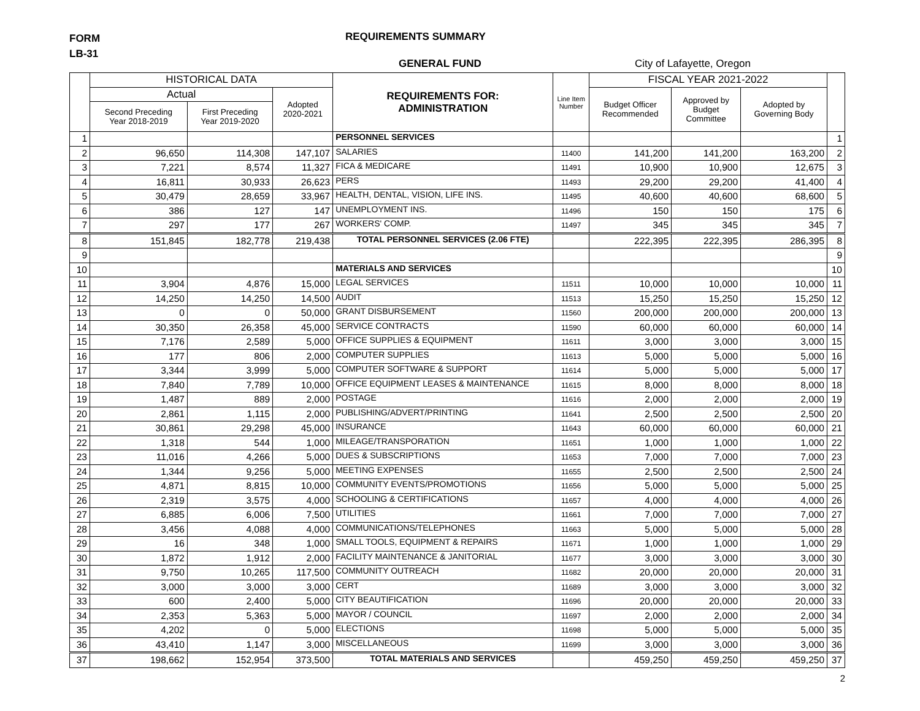FORM
LB-31
REQUIREMENTS SUMMARY
GENERAL FUND City of Lafayette, Oregon
| | HISTORICAL DATA | | | REQUIREMENTS FOR: ADMINISTRATION | Line Item Number | FISCAL YEAR 2021-2022 | | | |
| --- | --- | --- | --- | --- | --- | --- | --- | --- | --- |
| | Actual | | Adopted 2020-2021 | | | Budget Officer Recommended | Approved by Budget Committee | Adopted by Governing Body | |
| | Second Preceding Year 2018-2019 | First Preceding Year 2019-2020 | | | | | | | |
| 1 | | | | PERSONNEL SERVICES | | | | | 1 |
| 2 | 96,650 | 114,308 | 147,107 | SALARIES | 11400 | 141,200 | 141,200 | 163,200 | 2 |
| 3 | 7,221 | 8,574 | 11,327 | FICA & MEDICARE | 11491 | 10,900 | 10,900 | 12,675 | 3 |
| 4 | 16,811 | 30,933 | 26,623 | PERS | 11493 | 29,200 | 29,200 | 41,400 | 4 |
| 5 | 30,479 | 28,659 | 33,967 | HEALTH, DENTAL, VISION, LIFE INS. | 11495 | 40,600 | 40,600 | 68,600 | 5 |
| 6 | 386 | 127 | 147 | UNEMPLOYMENT INS. | 11496 | 150 | 150 | 175 | 6 |
| 7 | 297 | 177 | 267 | WORKERS' COMP. | 11497 | 345 | 345 | 345 | 7 |
| 8 | 151,845 | 182,778 | 219,438 | TOTAL PERSONNEL SERVICES (2.06 FTE) | | 222,395 | 222,395 | 286,395 | 8 |
| 9 | | | | | | | | | 9 |
| 10 | | | | MATERIALS AND SERVICES | | | | | 10 |
| 11 | 3,904 | 4,876 | 15,000 | LEGAL SERVICES | 11511 | 10,000 | 10,000 | 10,000 | 11 |
| 12 | 14,250 | 14,250 | 14,500 | AUDIT | 11513 | 15,250 | 15,250 | 15,250 | 12 |
| 13 | 0 | 0 | 50,000 | GRANT DISBURSEMENT | 11560 | 200,000 | 200,000 | 200,000 | 13 |
| 14 | 30,350 | 26,358 | 45,000 | SERVICE CONTRACTS | 11590 | 60,000 | 60,000 | 60,000 | 14 |
| 15 | 7,176 | 2,589 | 5,000 | OFFICE SUPPLIES & EQUIPMENT | 11611 | 3,000 | 3,000 | 3,000 | 15 |
| 16 | 177 | 806 | 2,000 | COMPUTER SUPPLIES | 11613 | 5,000 | 5,000 | 5,000 | 16 |
| 17 | 3,344 | 3,999 | 5,000 | COMPUTER SOFTWARE & SUPPORT | 11614 | 5,000 | 5,000 | 5,000 | 17 |
| 18 | 7,840 | 7,789 | 10,000 | OFFICE EQUIPMENT LEASES & MAINTENANCE | 11615 | 8,000 | 8,000 | 8,000 | 18 |
| 19 | 1,487 | 889 | 2,000 | POSTAGE | 11616 | 2,000 | 2,000 | 2,000 | 19 |
| 20 | 2,861 | 1,115 | 2,000 | PUBLISHING/ADVERT/PRINTING | 11641 | 2,500 | 2,500 | 2,500 | 20 |
| 21 | 30,861 | 29,298 | 45,000 | INSURANCE | 11643 | 60,000 | 60,000 | 60,000 | 21 |
| 22 | 1,318 | 544 | 1,000 | MILEAGE/TRANSPORATION | 11651 | 1,000 | 1,000 | 1,000 | 22 |
| 23 | 11,016 | 4,266 | 5,000 | DUES & SUBSCRIPTIONS | 11653 | 7,000 | 7,000 | 7,000 | 23 |
| 24 | 1,344 | 9,256 | 5,000 | MEETING EXPENSES | 11655 | 2,500 | 2,500 | 2,500 | 24 |
| 25 | 4,871 | 8,815 | 10,000 | COMMUNITY EVENTS/PROMOTIONS | 11656 | 5,000 | 5,000 | 5,000 | 25 |
| 26 | 2,319 | 3,575 | 4,000 | SCHOOLING & CERTIFICATIONS | 11657 | 4,000 | 4,000 | 4,000 | 26 |
| 27 | 6,885 | 6,006 | 7,500 | UTILITIES | 11661 | 7,000 | 7,000 | 7,000 | 27 |
| 28 | 3,456 | 4,088 | 4,000 | COMMUNICATIONS/TELEPHONES | 11663 | 5,000 | 5,000 | 5,000 | 28 |
| 29 | 16 | 348 | 1,000 | SMALL TOOLS, EQUIPMENT & REPAIRS | 11671 | 1,000 | 1,000 | 1,000 | 29 |
| 30 | 1,872 | 1,912 | 2,000 | FACILITY MAINTENANCE & JANITORIAL | 11677 | 3,000 | 3,000 | 3,000 | 30 |
| 31 | 9,750 | 10,265 | 117,500 | COMMUNITY OUTREACH | 11682 | 20,000 | 20,000 | 20,000 | 31 |
| 32 | 3,000 | 3,000 | 3,000 | CERT | 11689 | 3,000 | 3,000 | 3,000 | 32 |
| 33 | 600 | 2,400 | 5,000 | CITY BEAUTIFICATION | 11696 | 20,000 | 20,000 | 20,000 | 33 |
| 34 | 2,353 | 5,363 | 5,000 | MAYOR / COUNCIL | 11697 | 2,000 | 2,000 | 2,000 | 34 |
| 35 | 4,202 | 0 | 5,000 | ELECTIONS | 11698 | 5,000 | 5,000 | 5,000 | 35 |
| 36 | 43,410 | 1,147 | 3,000 | MISCELLANEOUS | 11699 | 3,000 | 3,000 | 3,000 | 36 |
| 37 | 198,662 | 152,954 | 373,500 | TOTAL MATERIALS AND SERVICES | | 459,250 | 459,250 | 459,250 | 37 |
2